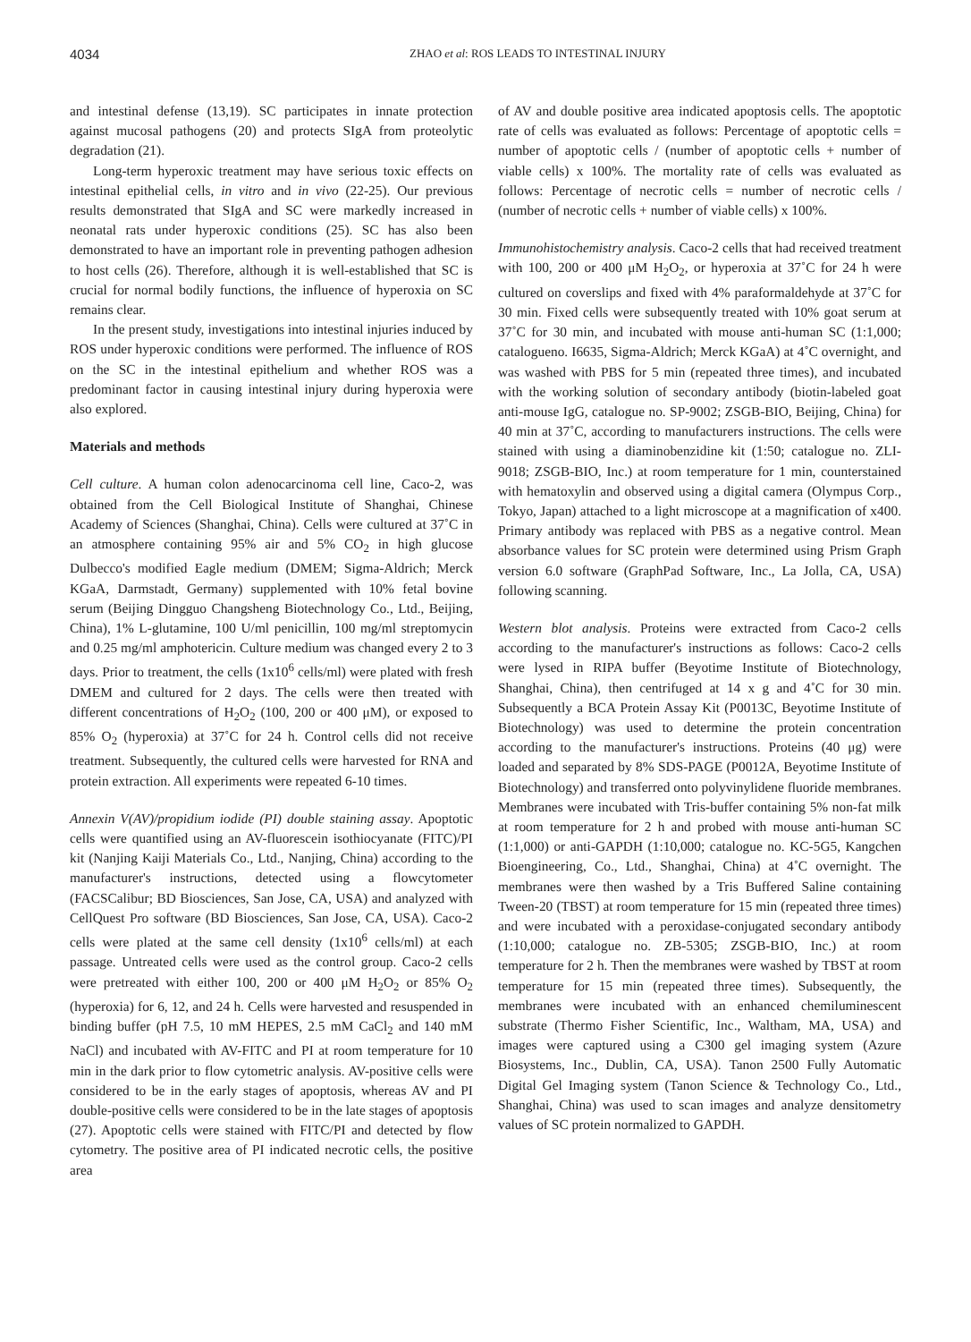4034 ZHAO et al: ROS LEADS TO INTESTINAL INJURY
and intestinal defense (13,19). SC participates in innate protection against mucosal pathogens (20) and protects SIgA from proteolytic degradation (21).
Long-term hyperoxic treatment may have serious toxic effects on intestinal epithelial cells, in vitro and in vivo (22-25). Our previous results demonstrated that SIgA and SC were markedly increased in neonatal rats under hyperoxic conditions (25). SC has also been demonstrated to have an important role in preventing pathogen adhesion to host cells (26). Therefore, although it is well-established that SC is crucial for normal bodily functions, the influence of hyperoxia on SC remains clear.
In the present study, investigations into intestinal injuries induced by ROS under hyperoxic conditions were performed. The influence of ROS on the SC in the intestinal epithelium and whether ROS was a predominant factor in causing intestinal injury during hyperoxia were also explored.
Materials and methods
Cell culture. A human colon adenocarcinoma cell line, Caco-2, was obtained from the Cell Biological Institute of Shanghai, Chinese Academy of Sciences (Shanghai, China). Cells were cultured at 37˚C in an atmosphere containing 95% air and 5% CO<sub>2</sub> in high glucose Dulbecco's modified Eagle medium (DMEM; Sigma-Aldrich; Merck KGaA, Darmstadt, Germany) supplemented with 10% fetal bovine serum (Beijing Dingguo Changsheng Biotechnology Co., Ltd., Beijing, China), 1% L-glutamine, 100 U/ml penicillin, 100 mg/ml streptomycin and 0.25 mg/ml amphotericin. Culture medium was changed every 2 to 3 days. Prior to treatment, the cells (1x10<sup>6</sup> cells/ml) were plated with fresh DMEM and cultured for 2 days. The cells were then treated with different concentrations of H<sub>2</sub>O<sub>2</sub> (100, 200 or 400 μM), or exposed to 85% O<sub>2</sub> (hyperoxia) at 37˚C for 24 h. Control cells did not receive treatment. Subsequently, the cultured cells were harvested for RNA and protein extraction. All experiments were repeated 6-10 times.
Annexin V(AV)/propidium iodide (PI) double staining assay. Apoptotic cells were quantified using an AV-fluorescein isothiocyanate (FITC)/PI kit (Nanjing Kaiji Materials Co., Ltd., Nanjing, China) according to the manufacturer's instructions, detected using a flowcytometer (FACSCalibur; BD Biosciences, San Jose, CA, USA) and analyzed with CellQuest Pro software (BD Biosciences, San Jose, CA, USA). Caco-2 cells were plated at the same cell density (1x10<sup>6</sup> cells/ml) at each passage. Untreated cells were used as the control group. Caco-2 cells were pretreated with either 100, 200 or 400 μM H<sub>2</sub>O<sub>2</sub> or 85% O<sub>2</sub> (hyperoxia) for 6, 12, and 24 h. Cells were harvested and resuspended in binding buffer (pH 7.5, 10 mM HEPES, 2.5 mM CaCl<sub>2</sub> and 140 mM NaCl) and incubated with AV-FITC and PI at room temperature for 10 min in the dark prior to flow cytometric analysis. AV-positive cells were considered to be in the early stages of apoptosis, whereas AV and PI double-positive cells were considered to be in the late stages of apoptosis (27). Apoptotic cells were stained with FITC/PI and detected by flow cytometry. The positive area of PI indicated necrotic cells, the positive area
of AV and double positive area indicated apoptosis cells. The apoptotic rate of cells was evaluated as follows: Percentage of apoptotic cells = number of apoptotic cells / (number of apoptotic cells + number of viable cells) x 100%. The mortality rate of cells was evaluated as follows: Percentage of necrotic cells = number of necrotic cells / (number of necrotic cells + number of viable cells) x 100%.
Immunohistochemistry analysis. Caco-2 cells that had received treatment with 100, 200 or 400 μM H<sub>2</sub>O<sub>2</sub>, or hyperoxia at 37˚C for 24 h were cultured on coverslips and fixed with 4% paraformaldehyde at 37˚C for 30 min. Fixed cells were subsequently treated with 10% goat serum at 37˚C for 30 min, and incubated with mouse anti-human SC (1:1,000; catalogueno. I6635, Sigma-Aldrich; Merck KGaA) at 4˚C overnight, and was washed with PBS for 5 min (repeated three times), and incubated with the working solution of secondary antibody (biotin-labeled goat anti-mouse IgG, catalogue no. SP-9002; ZSGB-BIO, Beijing, China) for 40 min at 37˚C, according to manufacturers instructions. The cells were stained with using a diaminobenzidine kit (1:50; catalogue no. ZLI-9018; ZSGB-BIO, Inc.) at room temperature for 1 min, counterstained with hematoxylin and observed using a digital camera (Olympus Corp., Tokyo, Japan) attached to a light microscope at a magnification of x400. Primary antibody was replaced with PBS as a negative control. Mean absorbance values for SC protein were determined using Prism Graph version 6.0 software (GraphPad Software, Inc., La Jolla, CA, USA) following scanning.
Western blot analysis. Proteins were extracted from Caco-2 cells according to the manufacturer's instructions as follows: Caco-2 cells were lysed in RIPA buffer (Beyotime Institute of Biotechnology, Shanghai, China), then centrifuged at 14 x g and 4˚C for 30 min. Subsequently a BCA Protein Assay Kit (P0013C, Beyotime Institute of Biotechnology) was used to determine the protein concentration according to the manufacturer's instructions. Proteins (40 μg) were loaded and separated by 8% SDS-PAGE (P0012A, Beyotime Institute of Biotechnology) and transferred onto polyvinylidene fluoride membranes. Membranes were incubated with Tris-buffer containing 5% non-fat milk at room temperature for 2 h and probed with mouse anti-human SC (1:1,000) or anti-GAPDH (1:10,000; catalogue no. KC-5G5, Kangchen Bioengineering, Co., Ltd., Shanghai, China) at 4˚C overnight. The membranes were then washed by a Tris Buffered Saline containing Tween-20 (TBST) at room temperature for 15 min (repeated three times) and were incubated with a peroxidase-conjugated secondary antibody (1:10,000; catalogue no. ZB-5305; ZSGB-BIO, Inc.) at room temperature for 2 h. Then the membranes were washed by TBST at room temperature for 15 min (repeated three times). Subsequently, the membranes were incubated with an enhanced chemiluminescent substrate (Thermo Fisher Scientific, Inc., Waltham, MA, USA) and images were captured using a C300 gel imaging system (Azure Biosystems, Inc., Dublin, CA, USA). Tanon 2500 Fully Automatic Digital Gel Imaging system (Tanon Science & Technology Co., Ltd., Shanghai, China) was used to scan images and analyze densitometry values of SC protein normalized to GAPDH.